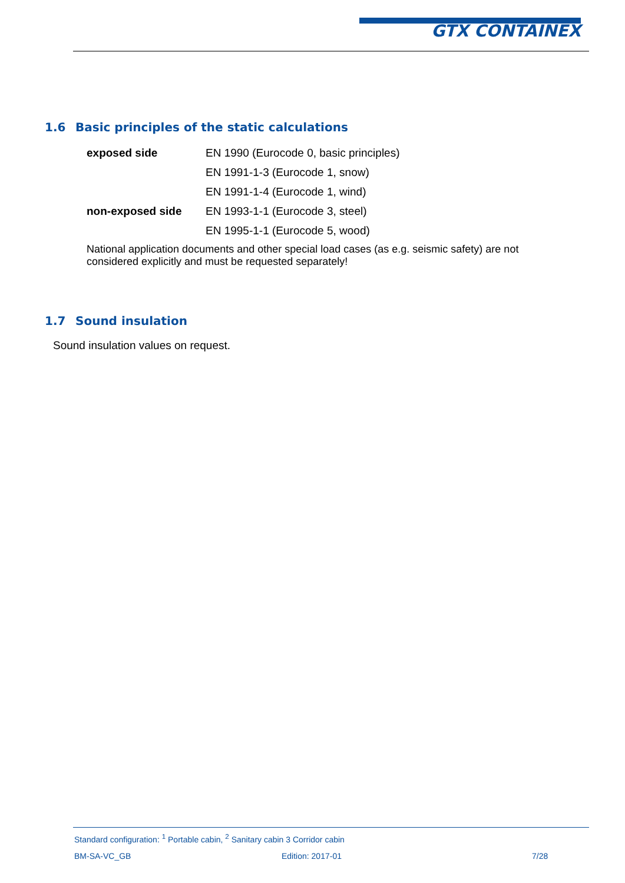GTX CONTAINEX
1.6 Basic principles of the static calculations
| exposed side | EN 1990 (Eurocode 0, basic principles) |
| | EN 1991-1-3 (Eurocode 1, snow) |
| | EN 1991-1-4 (Eurocode 1, wind) |
| non-exposed side | EN 1993-1-1 (Eurocode 3, steel) |
| | EN 1995-1-1 (Eurocode 5, wood) |
National application documents and other special load cases (as e.g. seismic safety) are not considered explicitly and must be requested separately!
1.7 Sound insulation
Sound insulation values on request.
Standard configuration: <sup>1</sup> Portable cabin, <sup>2</sup> Sanitary cabin 3 Corridor cabin
BM-SA-VC_GB Edition: 2017-01 7/28